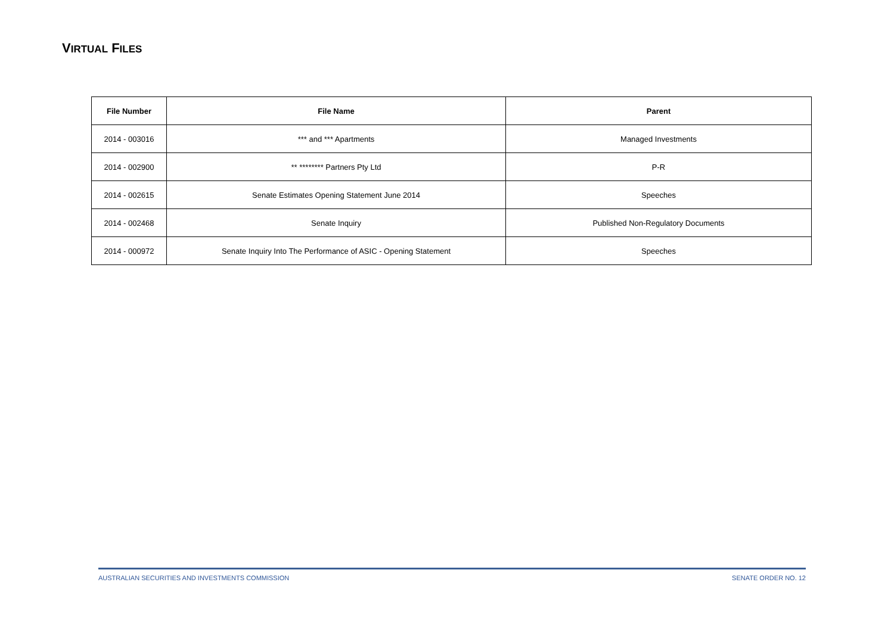VIRTUAL FILES
| File Number | File Name | Parent |
| --- | --- | --- |
| 2014 - 003016 | *** and *** Apartments | Managed Investments |
| 2014 - 002900 | ** ******** Partners Pty Ltd | P-R |
| 2014 - 002615 | Senate Estimates Opening Statement June 2014 | Speeches |
| 2014 - 002468 | Senate Inquiry | Published Non-Regulatory Documents |
| 2014 - 000972 | Senate Inquiry Into The Performance of ASIC - Opening Statement | Speeches |
AUSTRALIAN SECURITIES AND INVESTMENTS COMMISSION SENATE ORDER NO. 12